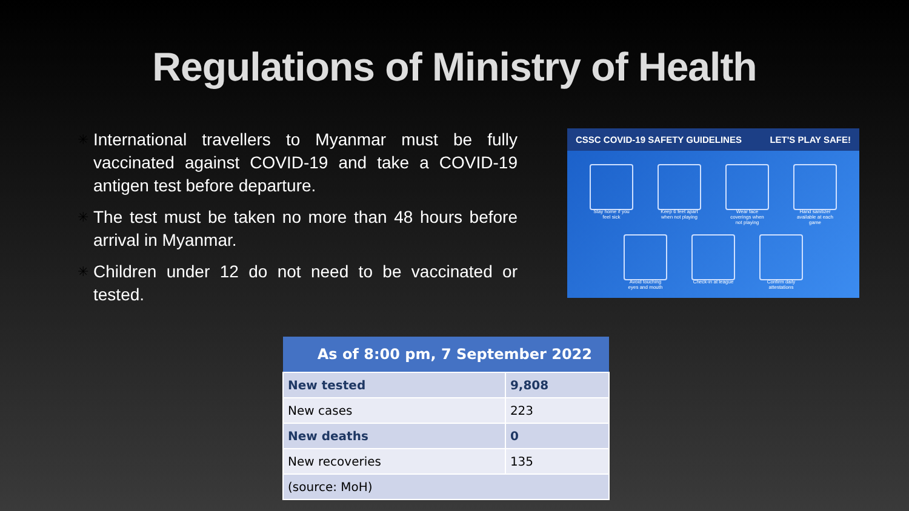Regulations of Ministry of Health
✳ International travellers to Myanmar must be fully vaccinated against COVID-19 and take a COVID-19 antigen test before departure.
✳ The test must be taken no more than 48 hours before arrival in Myanmar.
✳ Children under 12 do not need to be vaccinated or tested.
CSSC COVID-19 SAFETY GUIDELINES LET'S PLAY SAFE!
Stay home if you feel sick
Keep 6 feet apart when not playing
Wear face coverings when not playing
Hand sanitizer available at each game
Avoid touching eyes and mouth
Check-in at league
Confirm daily attestations
| As of 8:00 pm, 7 September 2022 | |
| --- | --- |
| New tested | 9,808 |
| New cases | 223 |
| New deaths | 0 |
| New recoveries | 135 |
| (source: MoH) | |